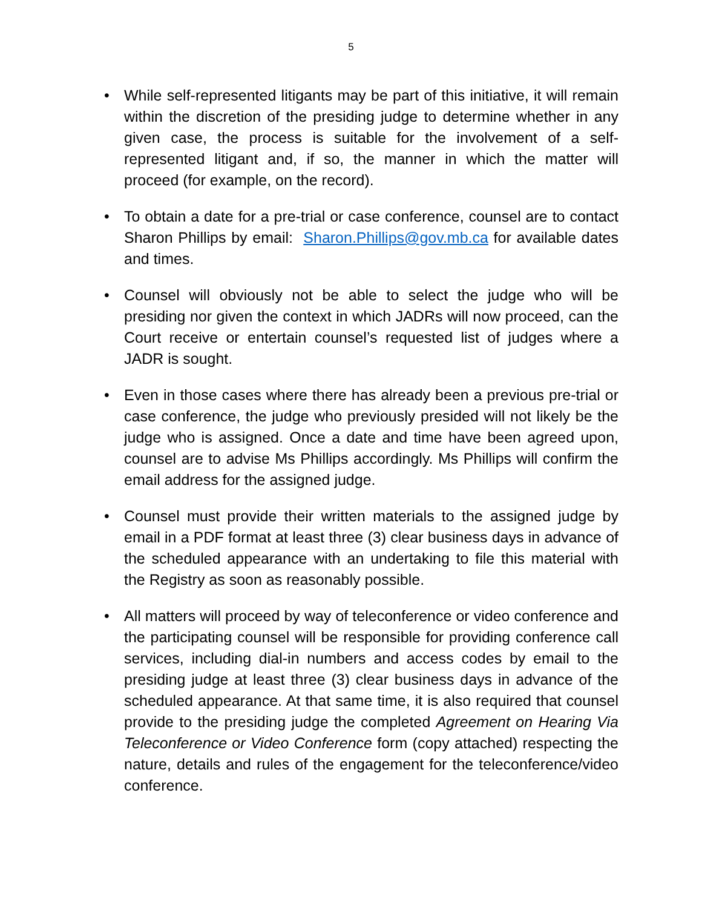5
• While self-represented litigants may be part of this initiative, it will remain within the discretion of the presiding judge to determine whether in any given case, the process is suitable for the involvement of a self-represented litigant and, if so, the manner in which the matter will proceed (for example, on the record).
• To obtain a date for a pre-trial or case conference, counsel are to contact Sharon Phillips by email: Sharon.Phillips@gov.mb.ca for available dates and times.
• Counsel will obviously not be able to select the judge who will be presiding nor given the context in which JADRs will now proceed, can the Court receive or entertain counsel’s requested list of judges where a JADR is sought.
• Even in those cases where there has already been a previous pre-trial or case conference, the judge who previously presided will not likely be the judge who is assigned. Once a date and time have been agreed upon, counsel are to advise Ms Phillips accordingly. Ms Phillips will confirm the email address for the assigned judge.
• Counsel must provide their written materials to the assigned judge by email in a PDF format at least three (3) clear business days in advance of the scheduled appearance with an undertaking to file this material with the Registry as soon as reasonably possible.
• All matters will proceed by way of teleconference or video conference and the participating counsel will be responsible for providing conference call services, including dial-in numbers and access codes by email to the presiding judge at least three (3) clear business days in advance of the scheduled appearance. At that same time, it is also required that counsel provide to the presiding judge the completed Agreement on Hearing Via Teleconference or Video Conference form (copy attached) respecting the nature, details and rules of the engagement for the teleconference/video conference.